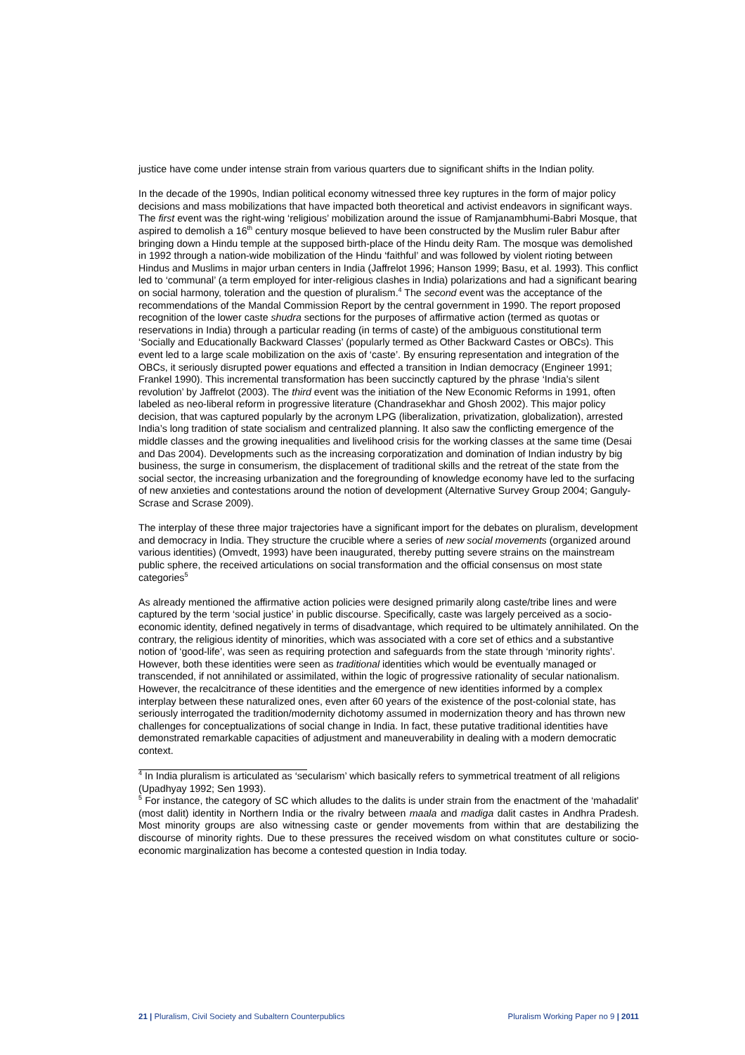justice have come under intense strain from various quarters due to significant shifts in the Indian polity.
In the decade of the 1990s, Indian political economy witnessed three key ruptures in the form of major policy decisions and mass mobilizations that have impacted both theoretical and activist endeavors in significant ways. The first event was the right-wing ‘religious’ mobilization around the issue of Ramjanambhumi-Babri Mosque, that aspired to demolish a 16<sup>th</sup> century mosque believed to have been constructed by the Muslim ruler Babur after bringing down a Hindu temple at the supposed birth-place of the Hindu deity Ram. The mosque was demolished in 1992 through a nation-wide mobilization of the Hindu ‘faithful’ and was followed by violent rioting between Hindus and Muslims in major urban centers in India (Jaffrelot 1996; Hanson 1999; Basu, et al. 1993). This conflict led to ‘communal’ (a term employed for inter-religious clashes in India) polarizations and had a significant bearing on social harmony, toleration and the question of pluralism.<sup>4</sup> The second event was the acceptance of the recommendations of the Mandal Commission Report by the central government in 1990. The report proposed recognition of the lower caste shudra sections for the purposes of affirmative action (termed as quotas or reservations in India) through a particular reading (in terms of caste) of the ambiguous constitutional term ‘Socially and Educationally Backward Classes’ (popularly termed as Other Backward Castes or OBCs). This event led to a large scale mobilization on the axis of ‘caste’. By ensuring representation and integration of the OBCs, it seriously disrupted power equations and effected a transition in Indian democracy (Engineer 1991; Frankel 1990). This incremental transformation has been succinctly captured by the phrase ‘India’s silent revolution’ by Jaffrelot (2003). The third event was the initiation of the New Economic Reforms in 1991, often labeled as neo-liberal reform in progressive literature (Chandrasekhar and Ghosh 2002). This major policy decision, that was captured popularly by the acronym LPG (liberalization, privatization, globalization), arrested India’s long tradition of state socialism and centralized planning. It also saw the conflicting emergence of the middle classes and the growing inequalities and livelihood crisis for the working classes at the same time (Desai and Das 2004). Developments such as the increasing corporatization and domination of Indian industry by big business, the surge in consumerism, the displacement of traditional skills and the retreat of the state from the social sector, the increasing urbanization and the foregrounding of knowledge economy have led to the surfacing of new anxieties and contestations around the notion of development (Alternative Survey Group 2004; Ganguly-Scrase and Scrase 2009).
The interplay of these three major trajectories have a significant import for the debates on pluralism, development and democracy in India. They structure the crucible where a series of new social movements (organized around various identities) (Omvedt, 1993) have been inaugurated, thereby putting severe strains on the mainstream public sphere, the received articulations on social transformation and the official consensus on most state categories<sup>5</sup>
As already mentioned the affirmative action policies were designed primarily along caste/tribe lines and were captured by the term ‘social justice’ in public discourse. Specifically, caste was largely perceived as a socio-economic identity, defined negatively in terms of disadvantage, which required to be ultimately annihilated. On the contrary, the religious identity of minorities, which was associated with a core set of ethics and a substantive notion of ‘good-life’, was seen as requiring protection and safeguards from the state through ‘minority rights’. However, both these identities were seen as traditional identities which would be eventually managed or transcended, if not annihilated or assimilated, within the logic of progressive rationality of secular nationalism. However, the recalcitrance of these identities and the emergence of new identities informed by a complex interplay between these naturalized ones, even after 60 years of the existence of the post-colonial state, has seriously interrogated the tradition/modernity dichotomy assumed in modernization theory and has thrown new challenges for conceptualizations of social change in India. In fact, these putative traditional identities have demonstrated remarkable capacities of adjustment and maneuverability in dealing with a modern democratic context.
<sup>4</sup> In India pluralism is articulated as ‘secularism’ which basically refers to symmetrical treatment of all religions (Upadhyay 1992; Sen 1993).
<sup>5</sup> For instance, the category of SC which alludes to the dalits is under strain from the enactment of the ‘mahadalit’ (most dalit) identity in Northern India or the rivalry between maala and madiga dalit castes in Andhra Pradesh. Most minority groups are also witnessing caste or gender movements from within that are destabilizing the discourse of minority rights. Due to these pressures the received wisdom on what constitutes culture or socio-economic marginalization has become a contested question in India today.
21 | Pluralism, Civil Society and Subaltern Counterpublics Pluralism Working Paper no 9 | 2011